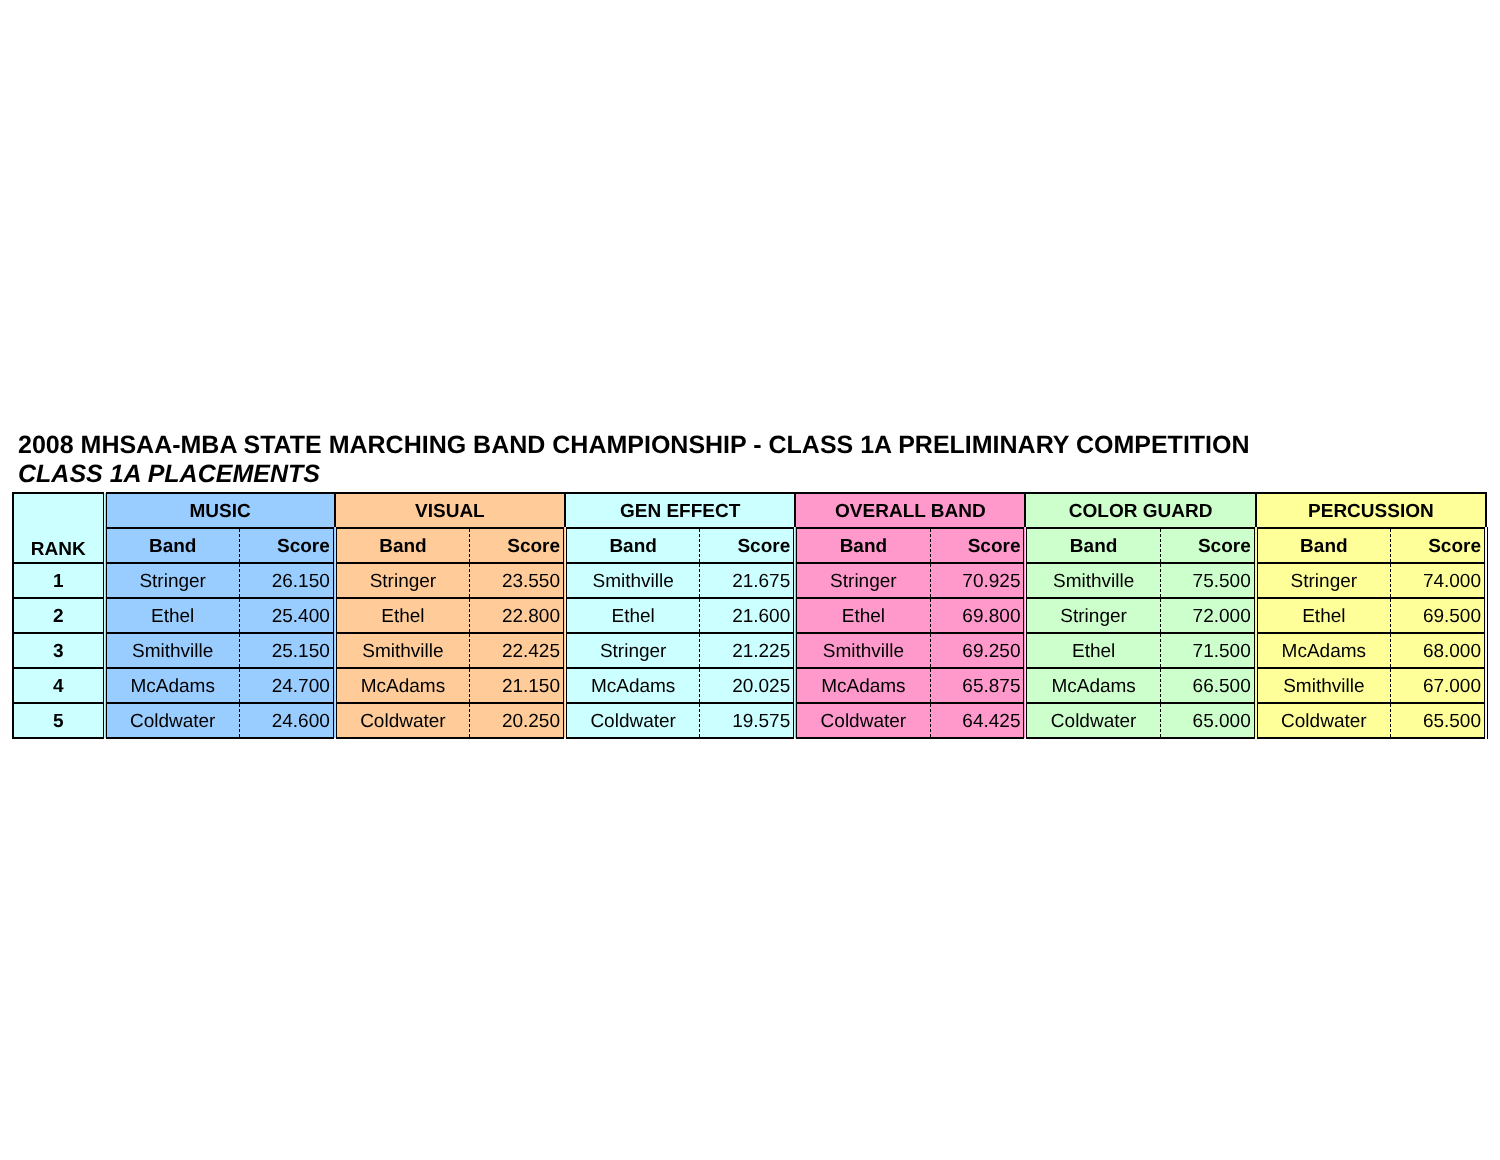2008 MHSAA-MBA STATE MARCHING BAND CHAMPIONSHIP - CLASS 1A PRELIMINARY COMPETITION
CLASS 1A PLACEMENTS
| RANK | MUSIC | | VISUAL | | GEN EFFECT | | OVERALL BAND | | COLOR GUARD | | PERCUSSION | |
| --- | --- | --- | --- | --- | --- | --- | --- | --- | --- | --- | --- | --- |
| | Band | Score | Band | Score | Band | Score | Band | Score | Band | Score | Band | Score |
| 1 | Stringer | 26.150 | Stringer | 23.550 | Smithville | 21.675 | Stringer | 70.925 | Smithville | 75.500 | Stringer | 74.000 |
| 2 | Ethel | 25.400 | Ethel | 22.800 | Ethel | 21.600 | Ethel | 69.800 | Stringer | 72.000 | Ethel | 69.500 |
| 3 | Smithville | 25.150 | Smithville | 22.425 | Stringer | 21.225 | Smithville | 69.250 | Ethel | 71.500 | McAdams | 68.000 |
| 4 | McAdams | 24.700 | McAdams | 21.150 | McAdams | 20.025 | McAdams | 65.875 | McAdams | 66.500 | Smithville | 67.000 |
| 5 | Coldwater | 24.600 | Coldwater | 20.250 | Coldwater | 19.575 | Coldwater | 64.425 | Coldwater | 65.000 | Coldwater | 65.500 |